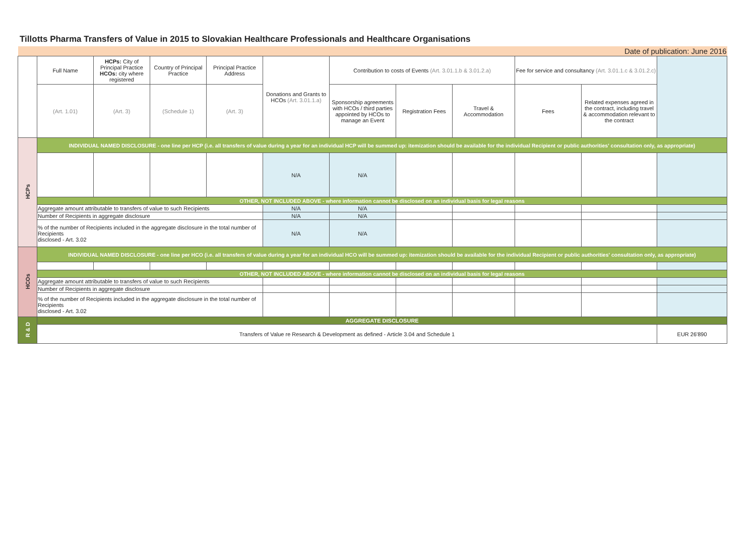Tillotts Pharma Transfers of Value in 2015 to Slovakian Healthcare Professionals and Healthcare Organisations
| Date of publication: June 2016 | | | | | | | | | | | |
| | Full Name | HCPs: City of Principal Practice HCOs: city where registered | Country of Principal Practice | Principal Practice Address | Donations and Grants to HCOs (Art. 3.01.1.a) | Contribution to costs of Events (Art. 3.01.1.b & 3.01.2.a) | | | Fee for service and consultancy (Art. 3.01.1.c & 3.01.2.c) | | |
| | (Art. 1.01) | (Art. 3) | (Schedule 1) | (Art. 3) | | Sponsorship agreements with HCOs / third parties appointed by HCOs to manage an Event | Registration Fees | Travel & Accommodation | Fees | Related expenses agreed in the contract, including travel & accommodation relevant to the contract | |
| HCPs | INDIVIDUAL NAMED DISCLOSURE - one line per HCP (i.e. all transfers of value during a year for an individual HCP will be summed up: itemization should be available for the individual Recipient or public authorities' consultation only, as appropriate) | | | | | | | | | | |
| | | | | | N/A | N/A | | | | | |
| | OTHER, NOT INCLUDED ABOVE - where information cannot be disclosed on an individual basis for legal reasons | | | | | | | | | | |
| | Aggregate amount attributable to transfers of value to such Recipients | | | | N/A | N/A | | | | | |
| | Number of Recipients in aggregate disclosure | | | | N/A | N/A | | | | | |
| | % of the number of Recipients included in the aggregate disclosure in the total number of Recipients disclosed - Art. 3.02 | | | | N/A | N/A | | | | | |
| HCOs | INDIVIDUAL NAMED DISCLOSURE - one line per HCO (i.e. all transfers of value during a year for an individual HCO will be summed up: itemization should be available for the individual Recipient or public authorities' consultation only, as appropriate) | | | | | | | | | | |
| | OTHER, NOT INCLUDED ABOVE - where information cannot be disclosed on an individual basis for legal reasons | | | | | | | | | | |
| | Aggregate amount attributable to transfers of value to such Recipients | | | | | | | | | | |
| | Number of Recipients in aggregate disclosure | | | | | | | | | | |
| | % of the number of Recipients included in the aggregate disclosure in the total number of Recipients disclosed - Art. 3.02 | | | | | | | | | | |
| R & D | AGGREGATE DISCLOSURE | | | | | | | | | | |
| | Transfers of Value re Research & Development as defined - Article 3.04 and Schedule 1 | | | | | | | | | | EUR 26'890 |